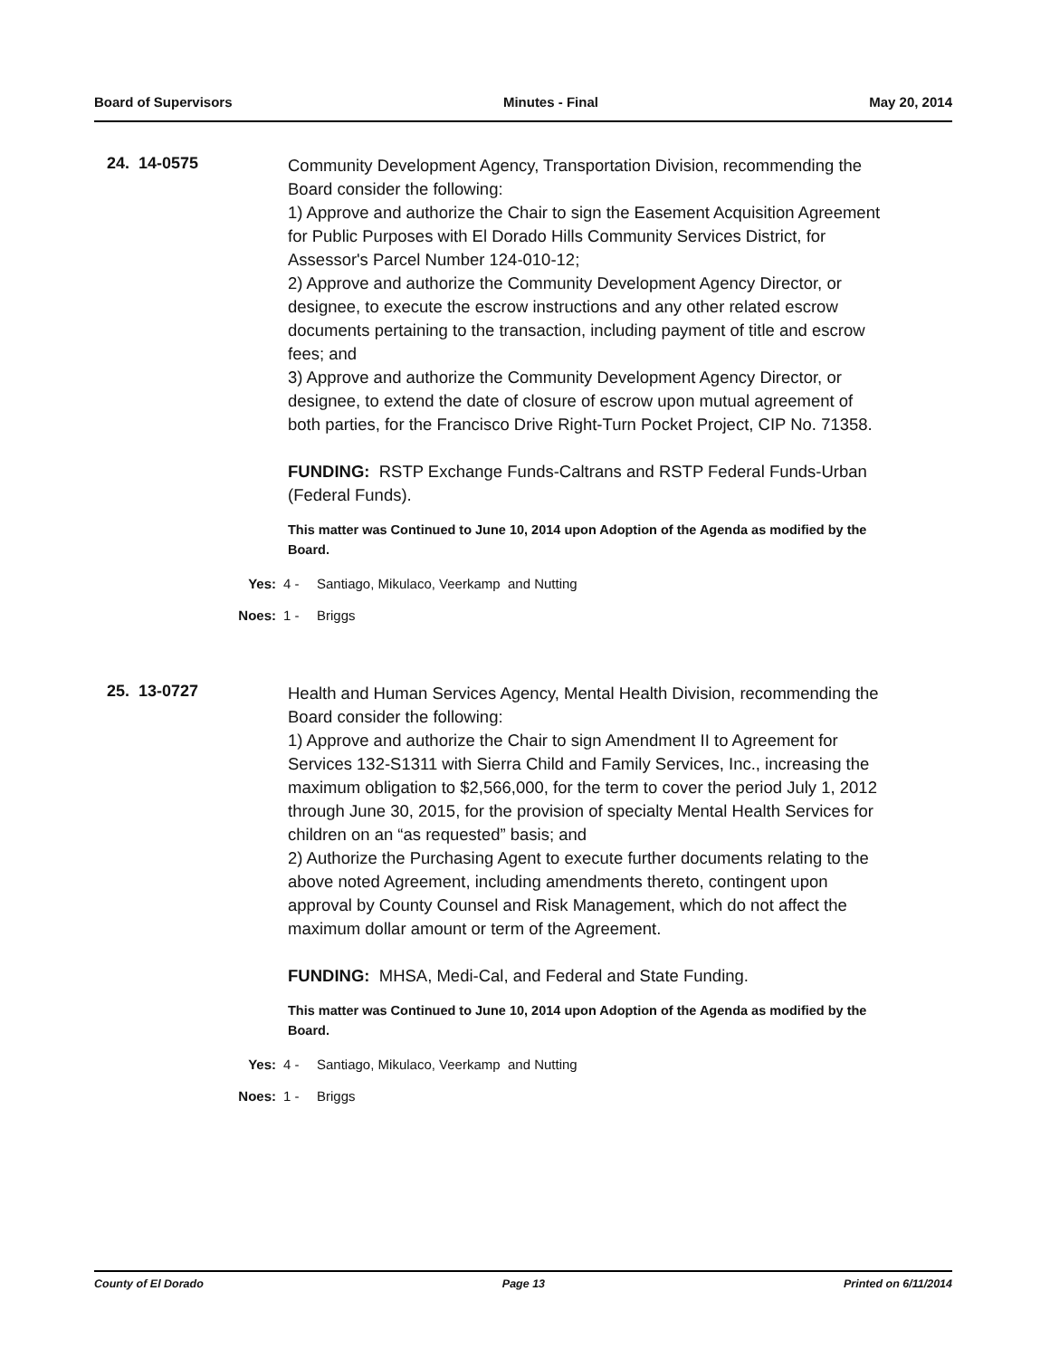Board of Supervisors Minutes - Final May 20, 2014
24. 14-0575
Community Development Agency, Transportation Division, recommending the Board consider the following:
1) Approve and authorize the Chair to sign the Easement Acquisition Agreement for Public Purposes with El Dorado Hills Community Services District, for Assessor's Parcel Number 124-010-12;
2) Approve and authorize the Community Development Agency Director, or designee, to execute the escrow instructions and any other related escrow documents pertaining to the transaction, including payment of title and escrow fees; and
3) Approve and authorize the Community Development Agency Director, or designee, to extend the date of closure of escrow upon mutual agreement of both parties, for the Francisco Drive Right-Turn Pocket Project, CIP No. 71358.
FUNDING: RSTP Exchange Funds-Caltrans and RSTP Federal Funds-Urban (Federal Funds).
This matter was Continued to June 10, 2014 upon Adoption of the Agenda as modified by the Board.
Yes: 4 - Santiago, Mikulaco, Veerkamp and Nutting
Noes: 1 - Briggs
25. 13-0727
Health and Human Services Agency, Mental Health Division, recommending the Board consider the following:
1) Approve and authorize the Chair to sign Amendment II to Agreement for Services 132-S1311 with Sierra Child and Family Services, Inc., increasing the maximum obligation to $2,566,000, for the term to cover the period July 1, 2012 through June 30, 2015, for the provision of specialty Mental Health Services for children on an “as requested” basis; and
2) Authorize the Purchasing Agent to execute further documents relating to the above noted Agreement, including amendments thereto, contingent upon approval by County Counsel and Risk Management, which do not affect the maximum dollar amount or term of the Agreement.
FUNDING: MHSA, Medi-Cal, and Federal and State Funding.
This matter was Continued to June 10, 2014 upon Adoption of the Agenda as modified by the Board.
Yes: 4 - Santiago, Mikulaco, Veerkamp and Nutting
Noes: 1 - Briggs
County of El Dorado Page 13 Printed on 6/11/2014